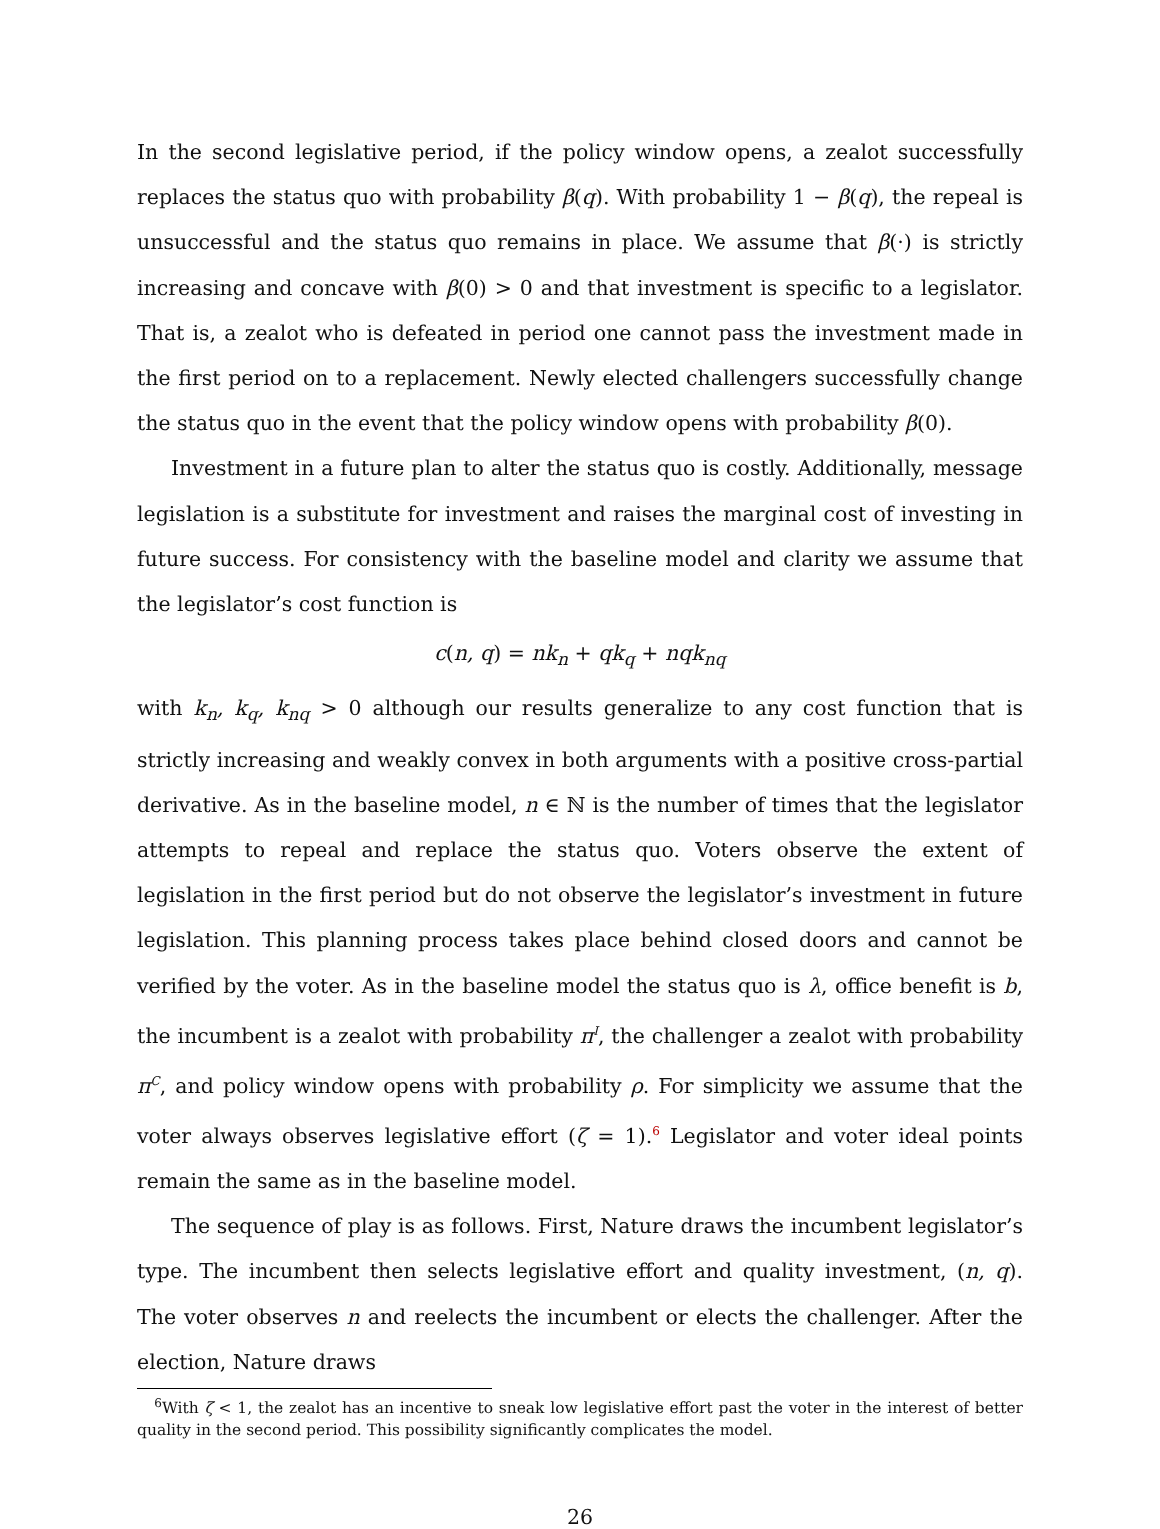In the second legislative period, if the policy window opens, a zealot successfully replaces the status quo with probability β(q). With probability 1 − β(q), the repeal is unsuccessful and the status quo remains in place. We assume that β(·) is strictly increasing and concave with β(0) > 0 and that investment is specific to a legislator. That is, a zealot who is defeated in period one cannot pass the investment made in the first period on to a replacement. Newly elected challengers successfully change the status quo in the event that the policy window opens with probability β(0).
Investment in a future plan to alter the status quo is costly. Additionally, message legislation is a substitute for investment and raises the marginal cost of investing in future success. For consistency with the baseline model and clarity we assume that the legislator’s cost function is
c(n, q) = nk<sub>n</sub> + qk<sub>q</sub> + nqk<sub>nq</sub>
with k<sub>n</sub>, k<sub>q</sub>, k<sub>nq</sub> > 0 although our results generalize to any cost function that is strictly increasing and weakly convex in both arguments with a positive cross-partial derivative. As in the baseline model, n ∈ ℕ is the number of times that the legislator attempts to repeal and replace the status quo. Voters observe the extent of legislation in the first period but do not observe the legislator’s investment in future legislation. This planning process takes place behind closed doors and cannot be verified by the voter. As in the baseline model the status quo is λ, office benefit is b, the incumbent is a zealot with probability π<sup>I</sup>, the challenger a zealot with probability π<sup>C</sup>, and policy window opens with probability ρ. For simplicity we assume that the voter always observes legislative effort (ζ = 1).<sup>6</sup> Legislator and voter ideal points remain the same as in the baseline model.
The sequence of play is as follows. First, Nature draws the incumbent legislator’s type. The incumbent then selects legislative effort and quality investment, (n, q). The voter observes n and reelects the incumbent or elects the challenger. After the election, Nature draws
<sup>6</sup> With ζ < 1, the zealot has an incentive to sneak low legislative effort past the voter in the interest of better quality in the second period. This possibility significantly complicates the model.
26